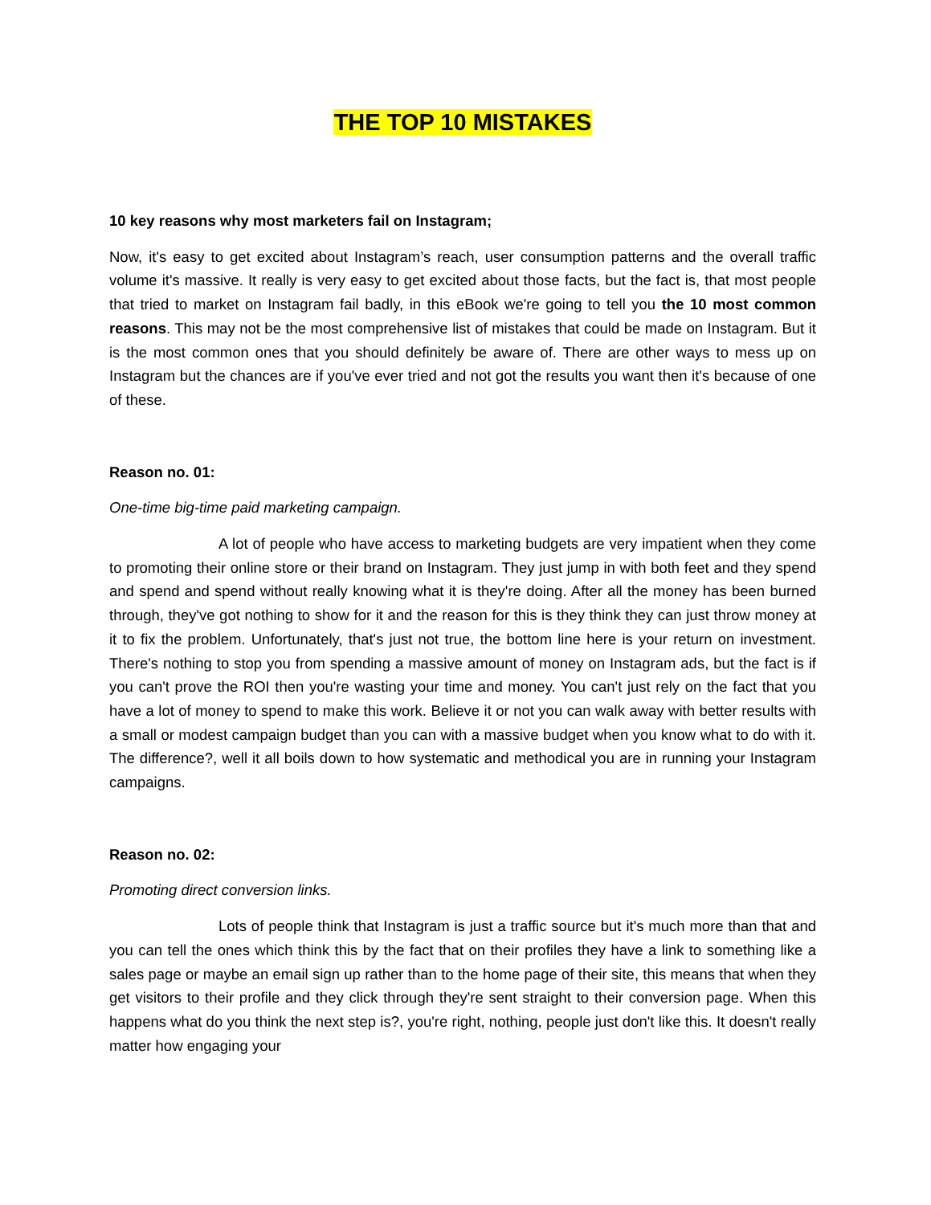THE TOP 10 MISTAKES
10 key reasons why most marketers fail on Instagram;
Now, it's easy to get excited about Instagram’s reach, user consumption patterns and the overall traffic volume it's massive. It really is very easy to get excited about those facts, but the fact is, that most people that tried to market on Instagram fail badly, in this eBook we're going to tell you the 10 most common reasons. This may not be the most comprehensive list of mistakes that could be made on Instagram. But it is the most common ones that you should definitely be aware of. There are other ways to mess up on Instagram but the chances are if you've ever tried and not got the results you want then it's because of one of these.
Reason no. 01:
One-time big-time paid marketing campaign.
A lot of people who have access to marketing budgets are very impatient when they come to promoting their online store or their brand on Instagram. They just jump in with both feet and they spend and spend and spend without really knowing what it is they're doing. After all the money has been burned through, they've got nothing to show for it and the reason for this is they think they can just throw money at it to fix the problem. Unfortunately, that's just not true, the bottom line here is your return on investment. There's nothing to stop you from spending a massive amount of money on Instagram ads, but the fact is if you can't prove the ROI then you're wasting your time and money. You can't just rely on the fact that you have a lot of money to spend to make this work. Believe it or not you can walk away with better results with a small or modest campaign budget than you can with a massive budget when you know what to do with it. The difference?, well it all boils down to how systematic and methodical you are in running your Instagram campaigns.
Reason no. 02:
Promoting direct conversion links.
Lots of people think that Instagram is just a traffic source but it's much more than that and you can tell the ones which think this by the fact that on their profiles they have a link to something like a sales page or maybe an email sign up rather than to the home page of their site, this means that when they get visitors to their profile and they click through they're sent straight to their conversion page. When this happens what do you think the next step is?, you're right, nothing, people just don't like this. It doesn't really matter how engaging your